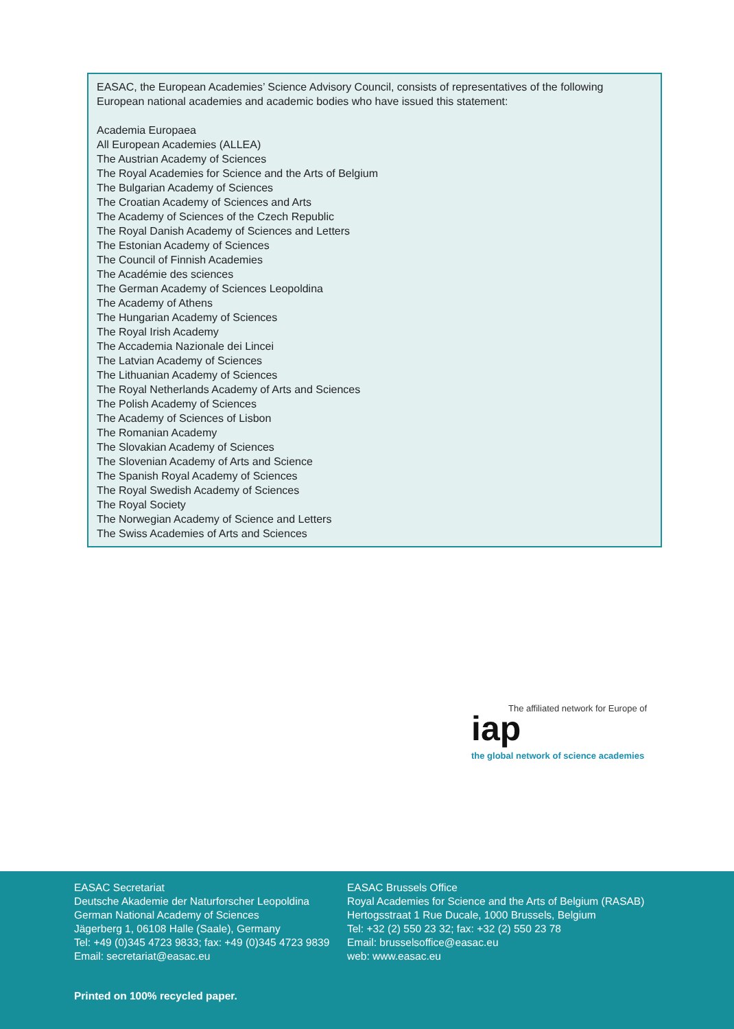EASAC, the European Academies’ Science Advisory Council, consists of representatives of the following European national academies and academic bodies who have issued this statement:
Academia Europaea
All European Academies (ALLEA)
The Austrian Academy of Sciences
The Royal Academies for Science and the Arts of Belgium
The Bulgarian Academy of Sciences
The Croatian Academy of Sciences and Arts
The Academy of Sciences of the Czech Republic
The Royal Danish Academy of Sciences and Letters
The Estonian Academy of Sciences
The Council of Finnish Academies
The Académie des sciences
The German Academy of Sciences Leopoldina
The Academy of Athens
The Hungarian Academy of Sciences
The Royal Irish Academy
The Accademia Nazionale dei Lincei
The Latvian Academy of Sciences
The Lithuanian Academy of Sciences
The Royal Netherlands Academy of Arts and Sciences
The Polish Academy of Sciences
The Academy of Sciences of Lisbon
The Romanian Academy
The Slovakian Academy of Sciences
The Slovenian Academy of Arts and Science
The Spanish Royal Academy of Sciences
The Royal Swedish Academy of Sciences
The Royal Society
The Norwegian Academy of Science and Letters
The Swiss Academies of Arts and Sciences
The affiliated network for Europe of
iap
the global network of science academies
EASAC Secretariat
Deutsche Akademie der Naturforscher Leopoldina
German National Academy of Sciences
Jägerberg 1, 06108 Halle (Saale), Germany
Tel: +49 (0)345 4723 9833; fax: +49 (0)345 4723 9839
Email: secretariat@easac.eu
EASAC Brussels Office
Royal Academies for Science and the Arts of Belgium (RASAB)
Hertogsstraat 1 Rue Ducale, 1000 Brussels, Belgium
Tel: +32 (2) 550 23 32; fax: +32 (2) 550 23 78
Email: brusselsoffice@easac.eu
web: www.easac.eu
Printed on 100% recycled paper.